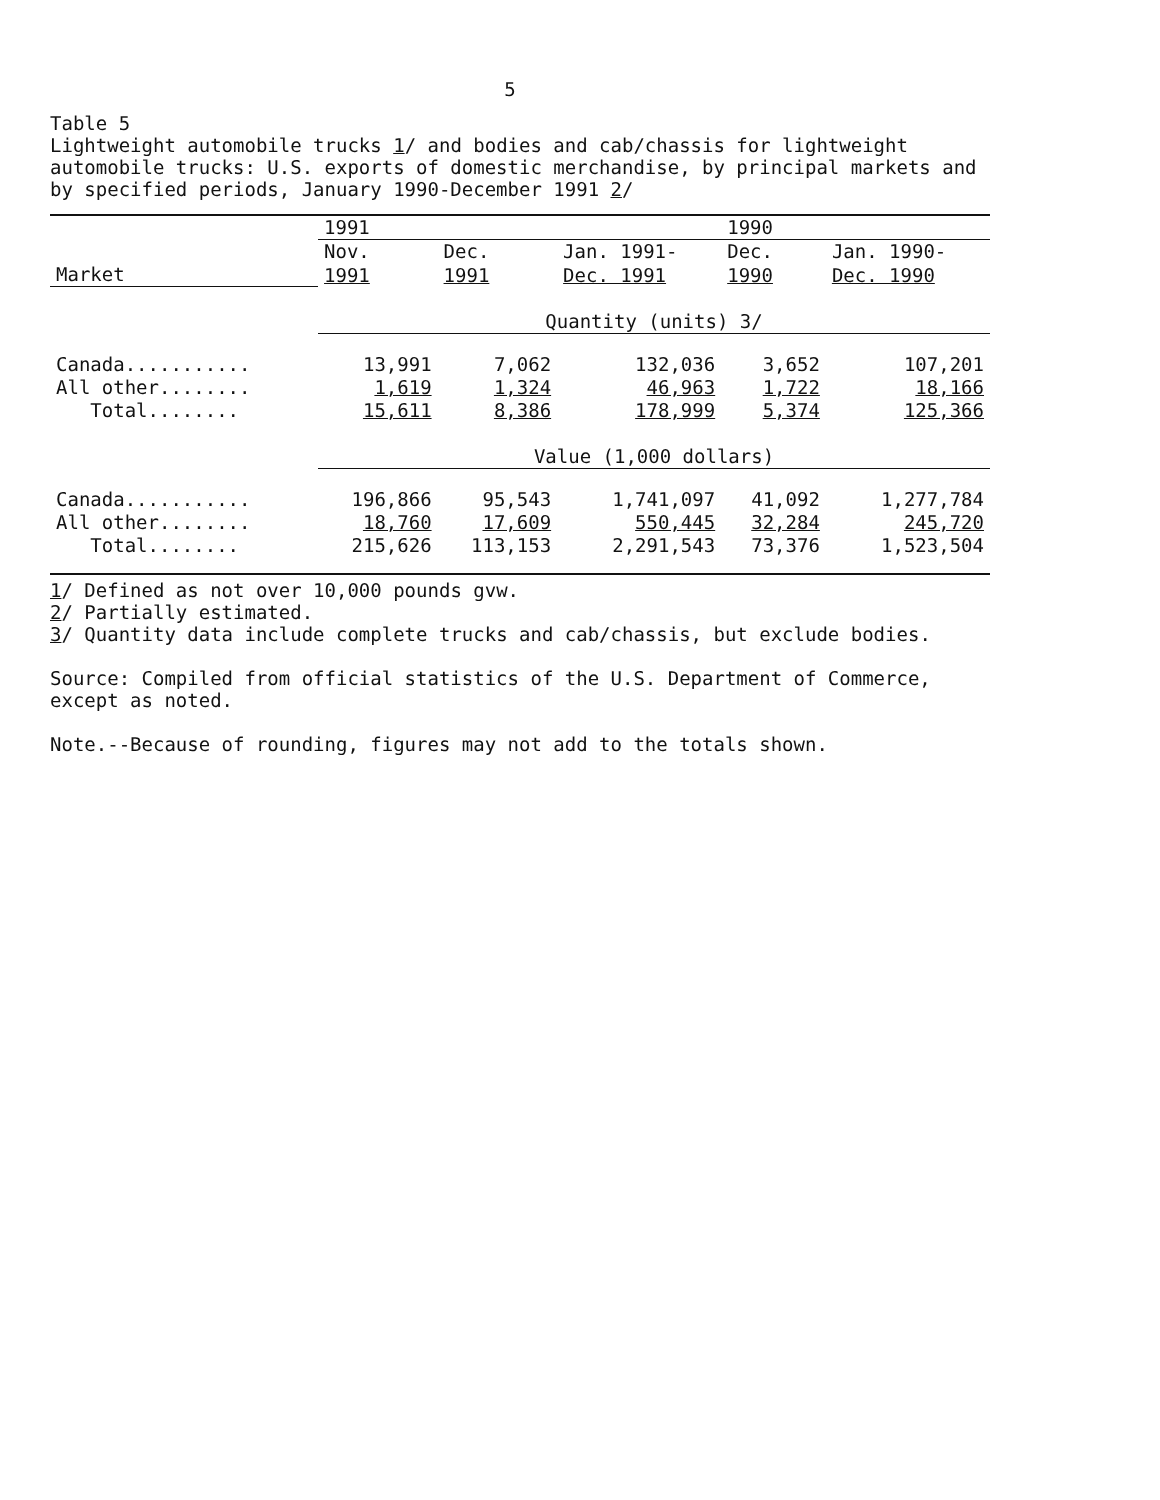5
Table 5
Lightweight automobile trucks 1/ and bodies and cab/chassis for lightweight automobile trucks: U.S. exports of domestic merchandise, by principal markets and by specified periods, January 1990-December 1991 2/
| | 1991 | | | 1990 | |
| --- | --- | --- | --- | --- | --- |
| | Nov. | Dec. | Jan. 1991- | Dec. | Jan. 1990- |
| Market | 1991 | 1991 | Dec. 1991 | 1990 | Dec. 1990 |
| | Quantity (units) 3/ | | | | |
| Canada........... | 13,991 | 7,062 | 132,036 | 3,652 | 107,201 |
| All other........ | 1,619 | 1,324 | 46,963 | 1,722 | 18,166 |
| Total........ | 15,611 | 8,386 | 178,999 | 5,374 | 125,366 |
| | Value (1,000 dollars) | | | | |
| Canada........... | 196,866 | 95,543 | 1,741,097 | 41,092 | 1,277,784 |
| All other........ | 18,760 | 17,609 | 550,445 | 32,284 | 245,720 |
| Total........ | 215,626 | 113,153 | 2,291,543 | 73,376 | 1,523,504 |
1/ Defined as not over 10,000 pounds gvw.
2/ Partially estimated.
3/ Quantity data include complete trucks and cab/chassis, but exclude bodies.
Source: Compiled from official statistics of the U.S. Department of Commerce, except as noted.
Note.--Because of rounding, figures may not add to the totals shown.